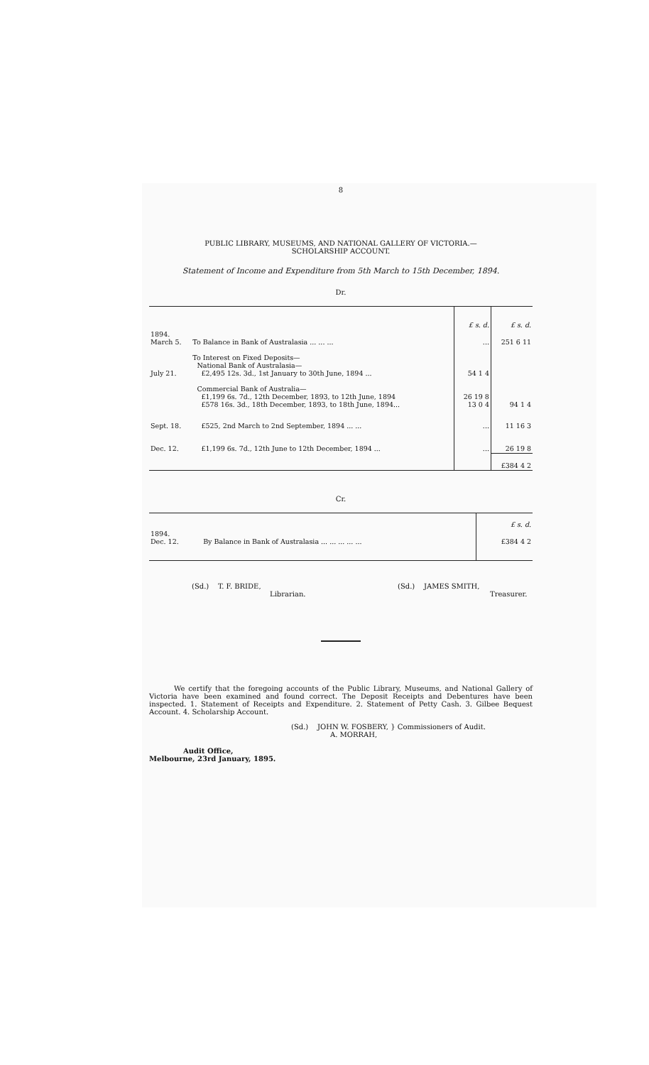8
PUBLIC LIBRARY, MUSEUMS, AND NATIONAL GALLERY OF VICTORIA.—
SCHOLARSHIP ACCOUNT.
Statement of Income and Expenditure from 5th March to 15th December, 1894.
Dr.
| | | £ s. d. | £ s. d. |
| 1894. March 5. | To Balance in Bank of Australasia ... ... ... | ... | 251 6 11 |
| July 21. | To Interest on Fixed Deposits— National Bank of Australasia— £2,495 12s. 3d., 1st January to 30th June, 1894 ... | 54 1 4 | |
| | Commercial Bank of Australia— £1,199 6s. 7d., 12th December, 1893, to 12th June, 1894 £578 16s. 3d., 18th December, 1893, to 18th June, 1894... | 26 19 8 13 0 4 | 94 1 4 |
| Sept. 18. | £525, 2nd March to 2nd September, 1894 ... ... | ... | 11 16 3 |
| Dec. 12. | £1,199 6s. 7d., 12th June to 12th December, 1894 ... | ... | 26 19 8 |
| | | | £384 4 2 |
Cr.
| | | £ s. d. |
| 1894. Dec. 12. | By Balance in Bank of Australasia ... ... ... ... ... | £384 4 2 |
(Sd.) T. F. BRIDE,
Librarian.
(Sd.) JAMES SMITH,
Treasurer.
We certify that the foregoing accounts of the Public Library, Museums, and National Gallery of Victoria have been examined and found correct. The Deposit Receipts and Debentures have been inspected. 1. Statement of Receipts and Expenditure. 2. Statement of Petty Cash. 3. Gilbee Bequest Account. 4. Scholarship Account.
(Sd.) JOHN W. FOSBERY, } Commissioners of Audit.
A. MORRAH,
Audit Office,
Melbourne, 23rd January, 1895.